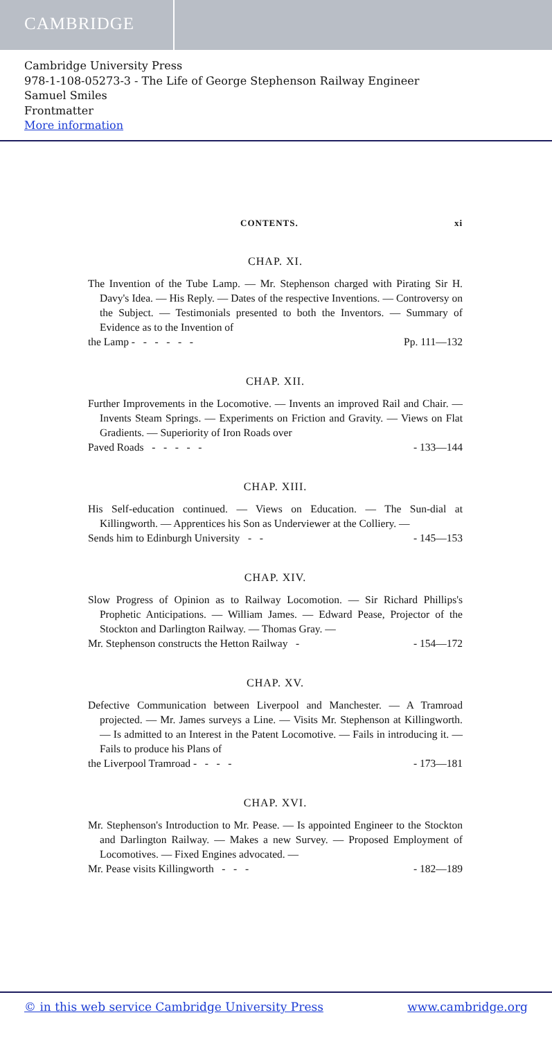CAMBRIDGE
Cambridge University Press
978-1-108-05273-3 - The Life of George Stephenson Railway Engineer
Samuel Smiles
Frontmatter
More information
CONTENTS. xi
CHAP. XI.
The Invention of the Tube Lamp. — Mr. Stephenson charged with Pirating Sir H. Davy's Idea. — His Reply. — Dates of the respective Inventions. — Controversy on the Subject. — Testimonials presented to both the Inventors. — Summary of Evidence as to the Invention of
the Lamp - - - - - - Pp. 111—132
CHAP. XII.
Further Improvements in the Locomotive. — Invents an improved Rail and Chair. — Invents Steam Springs. — Experiments on Friction and Gravity. — Views on Flat Gradients. — Superiority of Iron Roads over
Paved Roads - - - - - - 133—144
CHAP. XIII.
His Self-education continued. — Views on Education. — The Sun-dial at Killingworth. — Apprentices his Son as Underviewer at the Colliery. —
Sends him to Edinburgh University - - - 145—153
CHAP. XIV.
Slow Progress of Opinion as to Railway Locomotion. — Sir Richard Phillips's Prophetic Anticipations. — William James. — Edward Pease, Projector of the Stockton and Darlington Railway. — Thomas Gray. —
Mr. Stephenson constructs the Hetton Railway - - 154—172
CHAP. XV.
Defective Communication between Liverpool and Manchester. — A Tramroad projected. — Mr. James surveys a Line. — Visits Mr. Stephenson at Killingworth. — Is admitted to an Interest in the Patent Locomotive. — Fails in introducing it. — Fails to produce his Plans of
the Liverpool Tramroad - - - - - 173—181
CHAP. XVI.
Mr. Stephenson's Introduction to Mr. Pease. — Is appointed Engineer to the Stockton and Darlington Railway. — Makes a new Survey. — Proposed Employment of Locomotives. — Fixed Engines advocated. —
Mr. Pease visits Killingworth - - - - 182—189
© in this web service Cambridge University Press www.cambridge.org